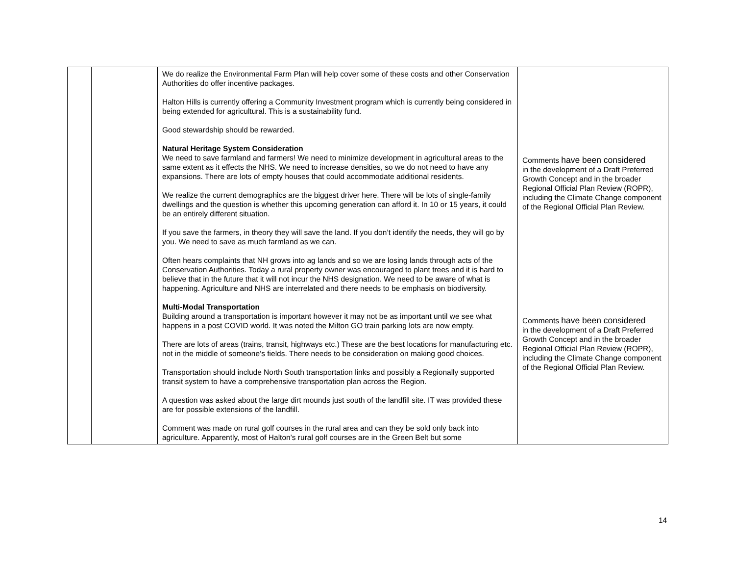| | | We do realize the Environmental Farm Plan will help cover some of these costs and other Conservation Authorities do offer incentive packages. Halton Hills is currently offering a Community Investment program which is currently being considered in being extended for agricultural. This is a sustainability fund. Good stewardship should be rewarded. Natural Heritage System Consideration We need to save farmland and farmers! We need to minimize development in agricultural areas to the same extent as it effects the NHS. We need to increase densities, so we do not need to have any expansions. There are lots of empty houses that could accommodate additional residents. We realize the current demographics are the biggest driver here. There will be lots of single-family dwellings and the question is whether this upcoming generation can afford it. In 10 or 15 years, it could be an entirely different situation. If you save the farmers, in theory they will save the land. If you don’t identify the needs, they will go by you. We need to save as much farmland as we can. Often hears complaints that NH grows into ag lands and so we are losing lands through acts of the Conservation Authorities. Today a rural property owner was encouraged to plant trees and it is hard to believe that in the future that it will not incur the NHS designation. We need to be aware of what is happening. Agriculture and NHS are interrelated and there needs to be emphasis on biodiversity. Multi-Modal Transportation Building around a transportation is important however it may not be as important until we see what happens in a post COVID world. It was noted the Milton GO train parking lots are now empty. There are lots of areas (trains, transit, highways etc.) These are the best locations for manufacturing etc. not in the middle of someone’s fields. There needs to be consideration on making good choices. Transportation should include North South transportation links and possibly a Regionally supported transit system to have a comprehensive transportation plan across the Region. A question was asked about the large dirt mounds just south of the landfill site. IT was provided these are for possible extensions of the landfill. Comment was made on rural golf courses in the rural area and can they be sold only back into agriculture. Apparently, most of Halton’s rural golf courses are in the Green Belt but some | Comments have been considered in the development of a Draft Preferred Growth Concept and in the broader Regional Official Plan Review (ROPR), including the Climate Change component of the Regional Official Plan Review. Comments have been considered in the development of a Draft Preferred Growth Concept and in the broader Regional Official Plan Review (ROPR), including the Climate Change component of the Regional Official Plan Review. |
14